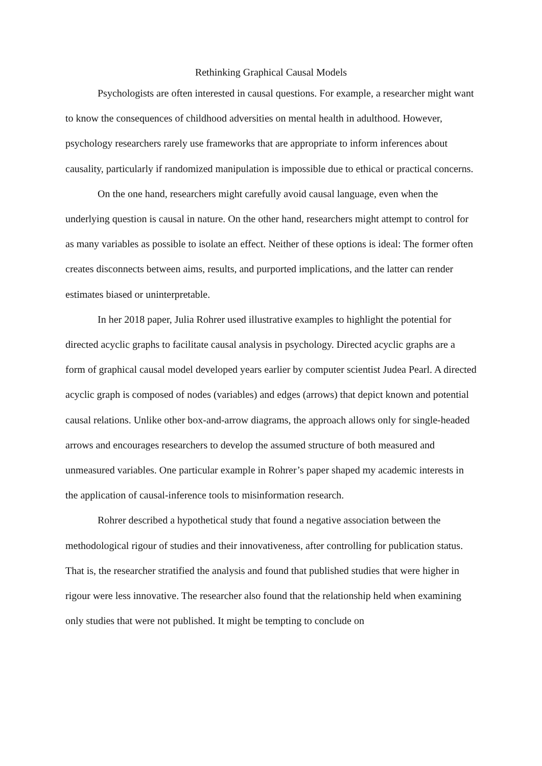Rethinking Graphical Causal Models
Psychologists are often interested in causal questions. For example, a researcher might want to know the consequences of childhood adversities on mental health in adulthood. However, psychology researchers rarely use frameworks that are appropriate to inform inferences about causality, particularly if randomized manipulation is impossible due to ethical or practical concerns.
On the one hand, researchers might carefully avoid causal language, even when the underlying question is causal in nature. On the other hand, researchers might attempt to control for as many variables as possible to isolate an effect. Neither of these options is ideal: The former often creates disconnects between aims, results, and purported implications, and the latter can render estimates biased or uninterpretable.
In her 2018 paper, Julia Rohrer used illustrative examples to highlight the potential for directed acyclic graphs to facilitate causal analysis in psychology. Directed acyclic graphs are a form of graphical causal model developed years earlier by computer scientist Judea Pearl. A directed acyclic graph is composed of nodes (variables) and edges (arrows) that depict known and potential causal relations. Unlike other box-and-arrow diagrams, the approach allows only for single-headed arrows and encourages researchers to develop the assumed structure of both measured and unmeasured variables. One particular example in Rohrer’s paper shaped my academic interests in the application of causal-inference tools to misinformation research.
Rohrer described a hypothetical study that found a negative association between the methodological rigour of studies and their innovativeness, after controlling for publication status. That is, the researcher stratified the analysis and found that published studies that were higher in rigour were less innovative. The researcher also found that the relationship held when examining only studies that were not published. It might be tempting to conclude on